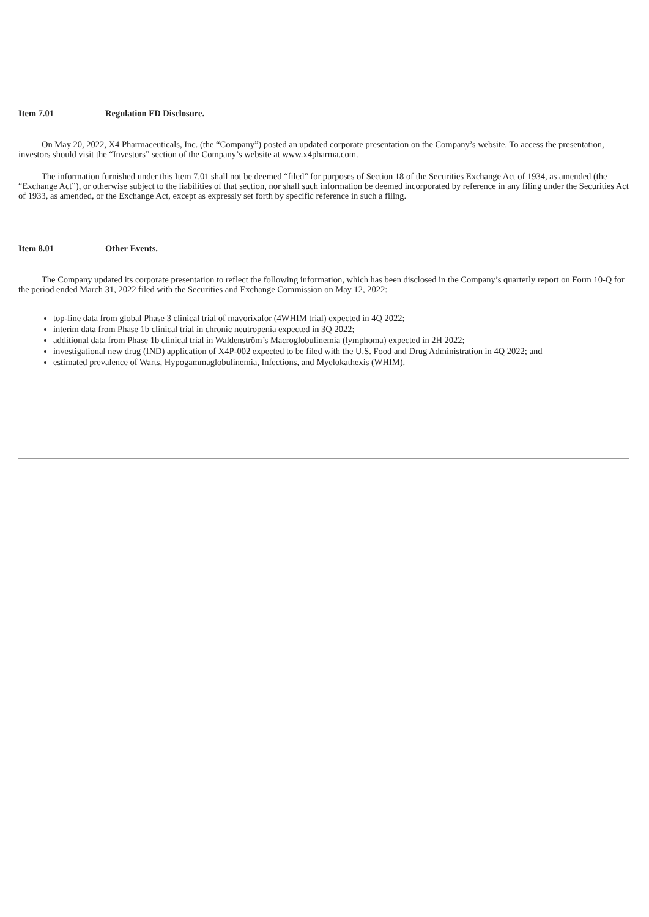Item 7.01 Regulation FD Disclosure.
On May 20, 2022, X4 Pharmaceuticals, Inc. (the “Company”) posted an updated corporate presentation on the Company’s website. To access the presentation, investors should visit the “Investors” section of the Company’s website at www.x4pharma.com.
The information furnished under this Item 7.01 shall not be deemed “filed” for purposes of Section 18 of the Securities Exchange Act of 1934, as amended (the “Exchange Act”), or otherwise subject to the liabilities of that section, nor shall such information be deemed incorporated by reference in any filing under the Securities Act of 1933, as amended, or the Exchange Act, except as expressly set forth by specific reference in such a filing.
Item 8.01 Other Events.
The Company updated its corporate presentation to reflect the following information, which has been disclosed in the Company’s quarterly report on Form 10-Q for the period ended March 31, 2022 filed with the Securities and Exchange Commission on May 12, 2022:
top-line data from global Phase 3 clinical trial of mavorixafor (4WHIM trial) expected in 4Q 2022;
interim data from Phase 1b clinical trial in chronic neutropenia expected in 3Q 2022;
additional data from Phase 1b clinical trial in Waldenström’s Macroglobulinemia (lymphoma) expected in 2H 2022;
investigational new drug (IND) application of X4P-002 expected to be filed with the U.S. Food and Drug Administration in 4Q 2022; and
estimated prevalence of Warts, Hypogammaglobulinemia, Infections, and Myelokathexis (WHIM).